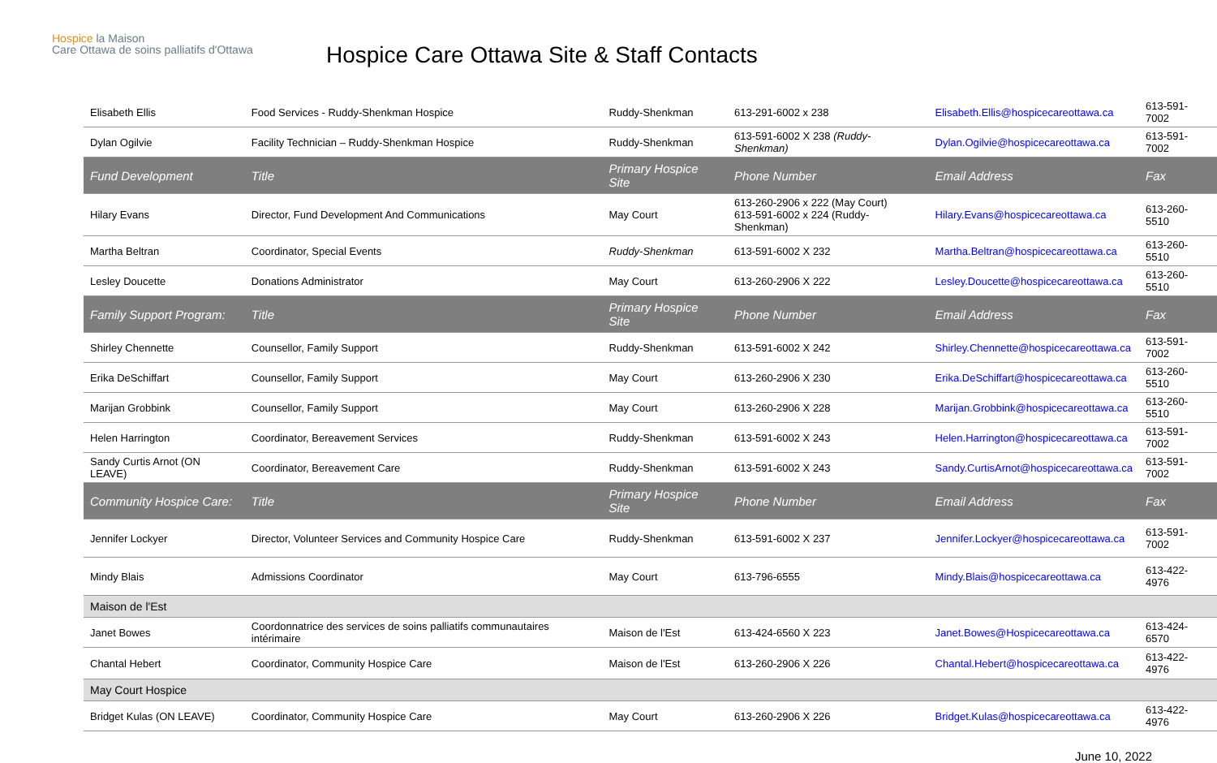Hospice la Maison
Care Ottawa de soins palliatifs d'Ottawa
Hospice Care Ottawa Site & Staff Contacts
| Elisabeth Ellis | Food Services - Ruddy-Shenkman Hospice | Ruddy-Shenkman | 613-291-6002 x 238 | Elisabeth.Ellis@hospicecareottawa.ca | 613-591-7002 |
| Dylan Ogilvie | Facility Technician – Ruddy-Shenkman Hospice | Ruddy-Shenkman | 613-591-6002 X 238 (Ruddy-Shenkman) | Dylan.Ogilvie@hospicecareottawa.ca | 613-591-7002 |
| Fund Development | Title | Primary Hospice Site | Phone Number | Email Address | Fax |
| Hilary Evans | Director, Fund Development And Communications | May Court | 613-260-2906 x 222 (May Court) 613-591-6002 x 224 (Ruddy-Shenkman) | Hilary.Evans@hospicecareottawa.ca | 613-260-5510 |
| Martha Beltran | Coordinator, Special Events | Ruddy-Shenkman | 613-591-6002 X 232 | Martha.Beltran@hospicecareottawa.ca | 613-260-5510 |
| Lesley Doucette | Donations Administrator | May Court | 613-260-2906 X 222 | Lesley.Doucette@hospicecareottawa.ca | 613-260-5510 |
| Family Support Program: | Title | Primary Hospice Site | Phone Number | Email Address | Fax |
| Shirley Chennette | Counsellor, Family Support | Ruddy-Shenkman | 613-591-6002 X 242 | Shirley.Chennette@hospicecareottawa.ca | 613-591-7002 |
| Erika DeSchiffart | Counsellor, Family Support | May Court | 613-260-2906 X 230 | Erika.DeSchiffart@hospicecareottawa.ca | 613-260-5510 |
| Marijan Grobbink | Counsellor, Family Support | May Court | 613-260-2906 X 228 | Marijan.Grobbink@hospicecareottawa.ca | 613-260-5510 |
| Helen Harrington | Coordinator, Bereavement Services | Ruddy-Shenkman | 613-591-6002 X 243 | Helen.Harrington@hospicecareottawa.ca | 613-591-7002 |
| Sandy Curtis Arnot (ON LEAVE) | Coordinator, Bereavement Care | Ruddy-Shenkman | 613-591-6002 X 243 | Sandy.CurtisArnot@hospicecareottawa.ca | 613-591-7002 |
| Community Hospice Care: | Title | Primary Hospice Site | Phone Number | Email Address | Fax |
| Jennifer Lockyer | Director, Volunteer Services and Community Hospice Care | Ruddy-Shenkman | 613-591-6002 X 237 | Jennifer.Lockyer@hospicecareottawa.ca | 613-591-7002 |
| Mindy Blais | Admissions Coordinator | May Court | 613-796-6555 | Mindy.Blais@hospicecareottawa.ca | 613-422-4976 |
| Maison de l'Est | | | | | |
| Janet Bowes | Coordonnatrice des services de soins palliatifs communautaires intérimaire | Maison de l'Est | 613-424-6560 X 223 | Janet.Bowes@Hospicecareottawa.ca | 613-424-6570 |
| Chantal Hebert | Coordinator, Community Hospice Care | Maison de l'Est | 613-260-2906 X 226 | Chantal.Hebert@hospicecareottawa.ca | 613-422-4976 |
| May Court Hospice | | | | | |
| Bridget Kulas (ON LEAVE) | Coordinator, Community Hospice Care | May Court | 613-260-2906 X 226 | Bridget.Kulas@hospicecareottawa.ca | 613-422-4976 |
June 10, 2022